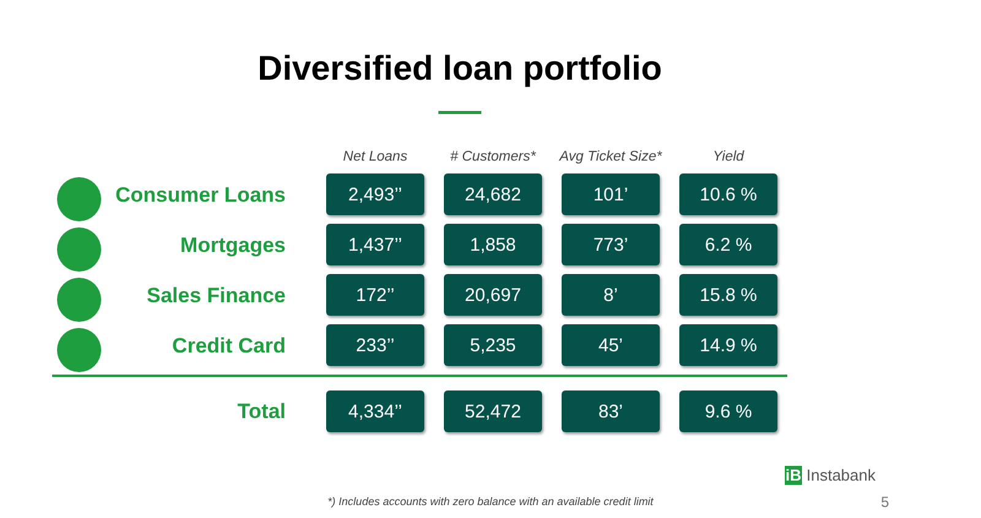Diversified loan portfolio
| | Net Loans | # Customers* | Avg Ticket Size* | Yield |
| --- | --- | --- | --- | --- |
| Consumer Loans | 2,493’’ | 24,682 | 101’ | 10.6 % |
| Mortgages | 1,437’’ | 1,858 | 773’ | 6.2 % |
| Sales Finance | 172’’ | 20,697 | 8’ | 15.8 % |
| Credit Card | 233’’ | 5,235 | 45’ | 14.9 % |
| Total | 4,334’’ | 52,472 | 83’ | 9.6 % |
iB Instabank
*) Includes accounts with zero balance with an available credit limit 5